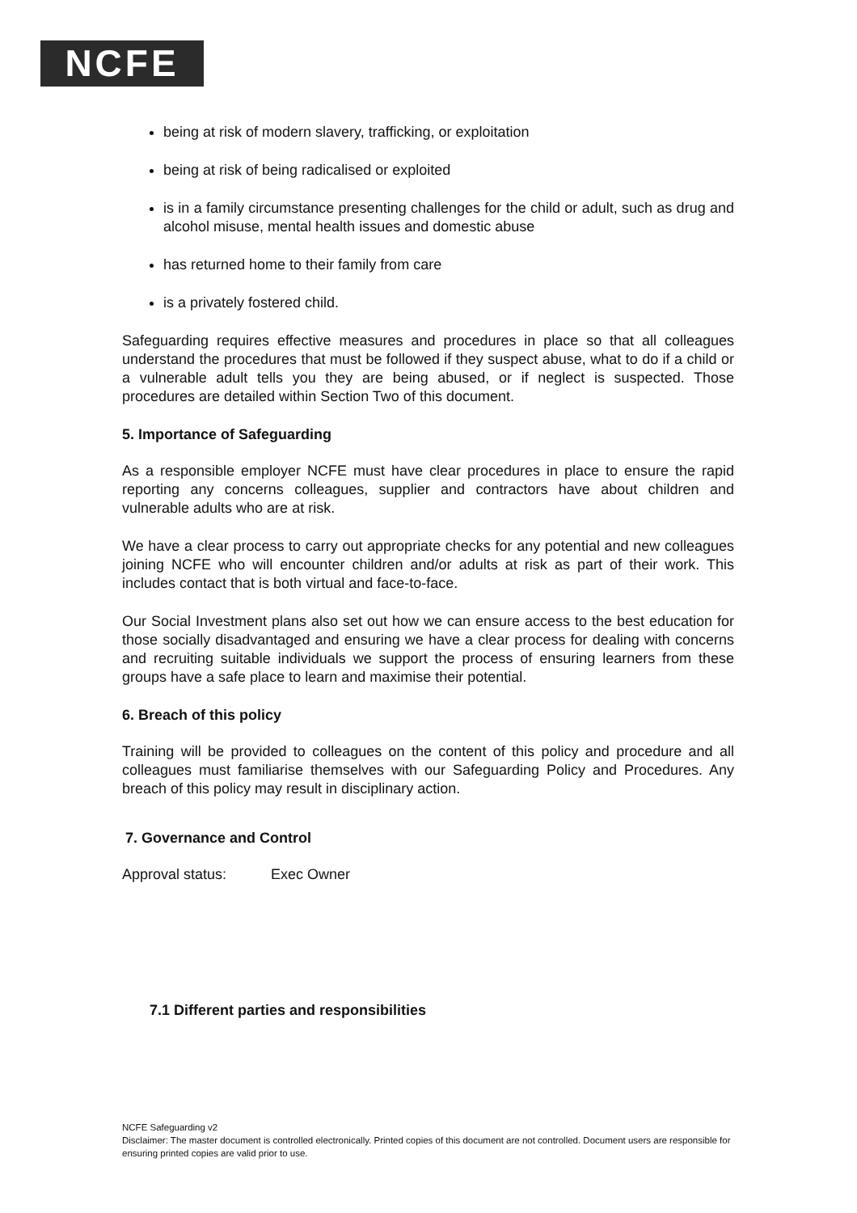NCFE
being at risk of modern slavery, trafficking, or exploitation
being at risk of being radicalised or exploited
is in a family circumstance presenting challenges for the child or adult, such as drug and alcohol misuse, mental health issues and domestic abuse
has returned home to their family from care
is a privately fostered child.
Safeguarding requires effective measures and procedures in place so that all colleagues understand the procedures that must be followed if they suspect abuse, what to do if a child or a vulnerable adult tells you they are being abused, or if neglect is suspected. Those procedures are detailed within Section Two of this document.
5. Importance of Safeguarding
As a responsible employer NCFE must have clear procedures in place to ensure the rapid reporting any concerns colleagues, supplier and contractors have about children and vulnerable adults who are at risk.
We have a clear process to carry out appropriate checks for any potential and new colleagues joining NCFE who will encounter children and/or adults at risk as part of their work. This includes contact that is both virtual and face-to-face.
Our Social Investment plans also set out how we can ensure access to the best education for those socially disadvantaged and ensuring we have a clear process for dealing with concerns and recruiting suitable individuals we support the process of ensuring learners from these groups have a safe place to learn and maximise their potential.
6. Breach of this policy
Training will be provided to colleagues on the content of this policy and procedure and all colleagues must familiarise themselves with our Safeguarding Policy and Procedures. Any breach of this policy may result in disciplinary action.
7. Governance and Control
Approval status: Exec Owner
7.1 Different parties and responsibilities
NCFE Safeguarding v2
Disclaimer: The master document is controlled electronically. Printed copies of this document are not controlled. Document users are responsible for ensuring printed copies are valid prior to use.